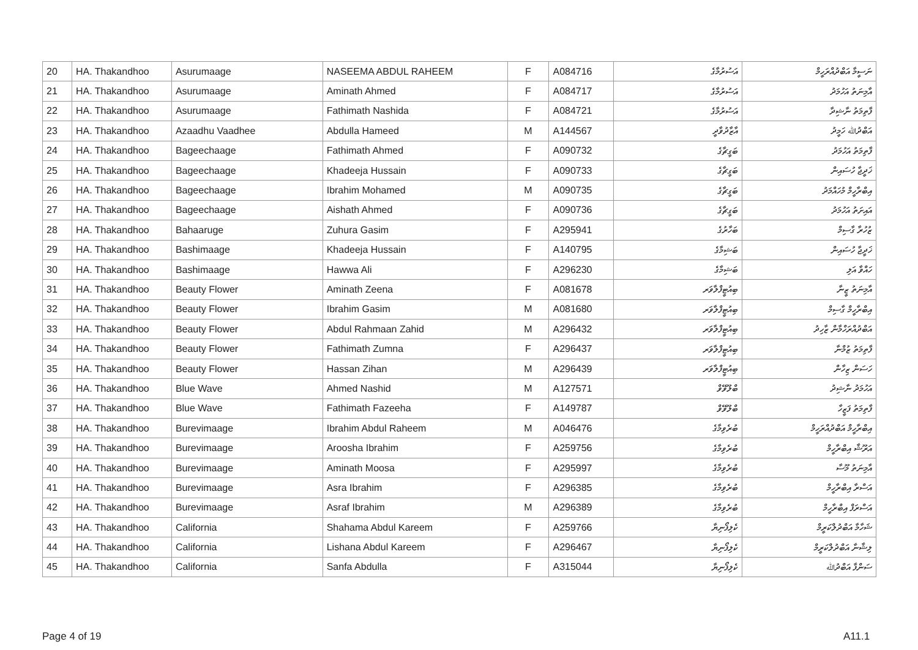| 20 | HA. Thakandhoo | Asurumaage | NASEEMA ABDUL RAHEEM | F | A084716 | އަސުރުމާގެ | ނަސީމާ އަބްދުއްރަހީމް |
| 21 | HA. Thakandhoo | Asurumaage | Aminath Ahmed | F | A084717 | އަސުރުމާގެ | އާމިނަތު އަހުމަދު |
| 22 | HA. Thakandhoo | Asurumaage | Fathimath Nashida | F | A084721 | އަސުރުމާގެ | ފާތިމަތު ނާޝިދާ |
| 23 | HA. Thakandhoo | Azaadhu Vaadhee | Abdulla Hameed | M | A144567 | އާޒާދުވާދީ | އަބްދުﷲ ހަމީދު |
| 24 | HA. Thakandhoo | Bageechaage | Fathimath Ahmed | F | A090732 | ބަގީޗާގެ | ފާތިމަތު އަހުމަދު |
| 25 | HA. Thakandhoo | Bageechaage | Khadeeja Hussain | F | A090733 | ބަގީޗާގެ | ޚަދީޖާ ހުސައިން |
| 26 | HA. Thakandhoo | Bageechaage | Ibrahim Mohamed | M | A090735 | ބަގީޗާގެ | އިބްރާހީމް މުހައްމަދު |
| 27 | HA. Thakandhoo | Bageechaage | Aishath Ahmed | F | A090736 | ބަގީޗާގެ | އައިށަތު އަހުމަދު |
| 28 | HA. Thakandhoo | Bahaaruge | Zuhura Gasim | F | A295941 | ބަހާރުގެ | ޒުހުރާ ގާސިމް |
| 29 | HA. Thakandhoo | Bashimaage | Khadeeja Hussain | F | A140795 | ބަޝިމާގެ | ޚަދީޖާ ހުސައިން |
| 30 | HA. Thakandhoo | Bashimaage | Hawwa Ali | F | A296230 | ބަޝިމާގެ | ހައްވާ އަލި |
| 31 | HA. Thakandhoo | Beauty Flower | Aminath Zeena | F | A081678 | ބިއުޓީފްލާވަރ | އާމިނަތު ޒީނާ |
| 32 | HA. Thakandhoo | Beauty Flower | Ibrahim Gasim | M | A081680 | ބިއުޓީފްލާވަރ | އިބްރާހީމް ގާސިމް |
| 33 | HA. Thakandhoo | Beauty Flower | Abdul Rahmaan Zahid | M | A296432 | ބިއުޓީފްލާވަރ | އަބްދުއްރަހްމާން ޒާހިދު |
| 34 | HA. Thakandhoo | Beauty Flower | Fathimath Zumna | F | A296437 | ބިއުޓީފްލާވަރ | ފާތިމަތު ޒުމްނާ |
| 35 | HA. Thakandhoo | Beauty Flower | Hassan Zihan | M | A296439 | ބިއުޓީފްލާވަރ | ހަސަން ޒިހާން |
| 36 | HA. Thakandhoo | Blue Wave | Ahmed Nashid | M | A127571 | ބްލޫވޭވް | އަހުމަދު ނާޝިދު |
| 37 | HA. Thakandhoo | Blue Wave | Fathimath Fazeeha | F | A149787 | ބްލޫވޭވް | ފާތިމަތު ފަޒީހާ |
| 38 | HA. Thakandhoo | Burevimaage | Ibrahim Abdul Raheem | M | A046476 | ބުރެވިމާގެ | އިބްރާހީމް އަބްދުއްރަހީމް |
| 39 | HA. Thakandhoo | Burevimaage | Aroosha Ibrahim | F | A259756 | ބުރެވިމާގެ | އަރޫޝާ އިބްރާހީމް |
| 40 | HA. Thakandhoo | Burevimaage | Aminath Moosa | F | A295997 | ބުރެވިމާގެ | އާމިނަތު މޫސާ |
| 41 | HA. Thakandhoo | Burevimaage | Asra Ibrahim | F | A296385 | ބުރެވިމާގެ | އަސްރާ އިބްރާހީމް |
| 42 | HA. Thakandhoo | Burevimaage | Asraf Ibrahim | M | A296389 | ބުރެވިމާގެ | އަސްރަފް އިބްރާހީމް |
| 43 | HA. Thakandhoo | California | Shahama Abdul Kareem | F | A259766 | ކެލިފޯނިޔާ | ޝަހާމާ އަބްދުލްކަރީމް |
| 44 | HA. Thakandhoo | California | Lishana Abdul Kareem | F | A296467 | ކެލިފޯނިޔާ | ލިޝާނާ އަބްދުލްކަރީމް |
| 45 | HA. Thakandhoo | California | Sanfa Abdulla | F | A315044 | ކެލިފޯނިޔާ | ސަންފާ އަބްދުﷲ |
Page 4 of 19 A11.1